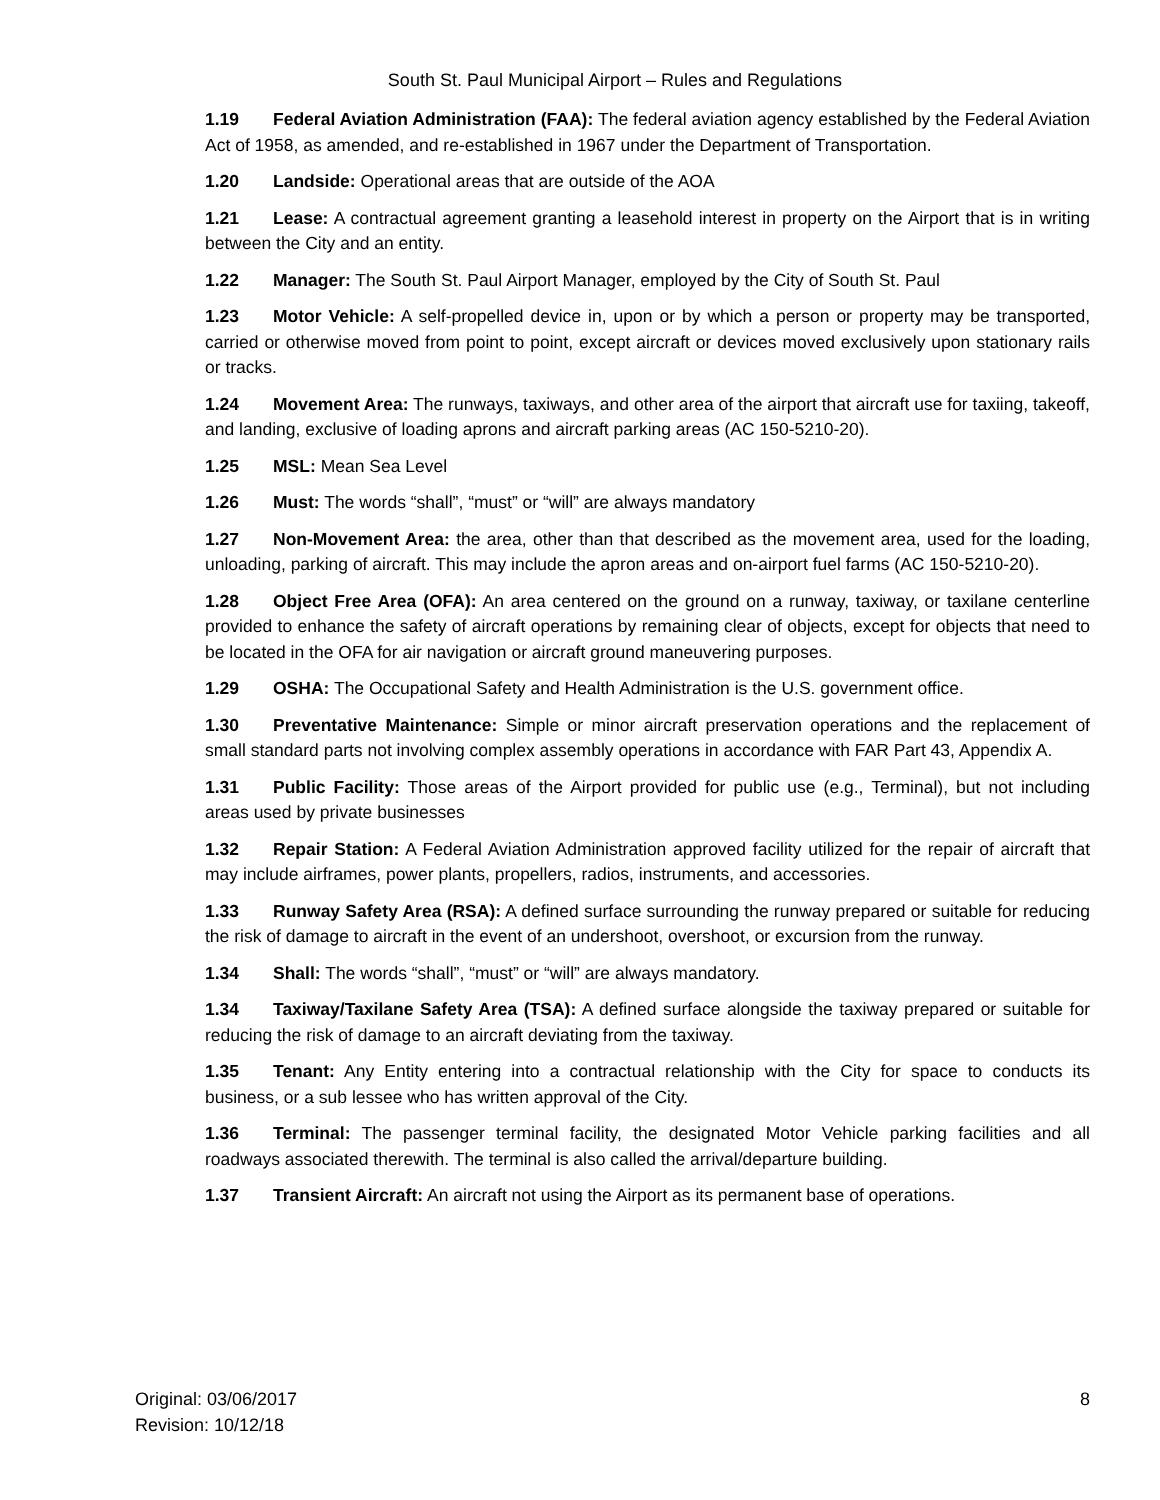South St. Paul Municipal Airport – Rules and Regulations
1.19 Federal Aviation Administration (FAA): The federal aviation agency established by the Federal Aviation Act of 1958, as amended, and re-established in 1967 under the Department of Transportation.
1.20 Landside: Operational areas that are outside of the AOA
1.21 Lease: A contractual agreement granting a leasehold interest in property on the Airport that is in writing between the City and an entity.
1.22 Manager: The South St. Paul Airport Manager, employed by the City of South St. Paul
1.23 Motor Vehicle: A self-propelled device in, upon or by which a person or property may be transported, carried or otherwise moved from point to point, except aircraft or devices moved exclusively upon stationary rails or tracks.
1.24 Movement Area: The runways, taxiways, and other area of the airport that aircraft use for taxiing, takeoff, and landing, exclusive of loading aprons and aircraft parking areas (AC 150-5210-20).
1.25 MSL: Mean Sea Level
1.26 Must: The words “shall”, “must” or “will” are always mandatory
1.27 Non-Movement Area: the area, other than that described as the movement area, used for the loading, unloading, parking of aircraft. This may include the apron areas and on-airport fuel farms (AC 150-5210-20).
1.28 Object Free Area (OFA): An area centered on the ground on a runway, taxiway, or taxilane centerline provided to enhance the safety of aircraft operations by remaining clear of objects, except for objects that need to be located in the OFA for air navigation or aircraft ground maneuvering purposes.
1.29 OSHA: The Occupational Safety and Health Administration is the U.S. government office.
1.30 Preventative Maintenance: Simple or minor aircraft preservation operations and the replacement of small standard parts not involving complex assembly operations in accordance with FAR Part 43, Appendix A.
1.31 Public Facility: Those areas of the Airport provided for public use (e.g., Terminal), but not including areas used by private businesses
1.32 Repair Station: A Federal Aviation Administration approved facility utilized for the repair of aircraft that may include airframes, power plants, propellers, radios, instruments, and accessories.
1.33 Runway Safety Area (RSA): A defined surface surrounding the runway prepared or suitable for reducing the risk of damage to aircraft in the event of an undershoot, overshoot, or excursion from the runway.
1.34 Shall: The words “shall”, “must” or “will” are always mandatory.
1.34 Taxiway/Taxilane Safety Area (TSA): A defined surface alongside the taxiway prepared or suitable for reducing the risk of damage to an aircraft deviating from the taxiway.
1.35 Tenant: Any Entity entering into a contractual relationship with the City for space to conducts its business, or a sub lessee who has written approval of the City.
1.36 Terminal: The passenger terminal facility, the designated Motor Vehicle parking facilities and all roadways associated therewith. The terminal is also called the arrival/departure building.
1.37 Transient Aircraft: An aircraft not using the Airport as its permanent base of operations.
Original: 03/06/2017
Revision: 10/12/18
8